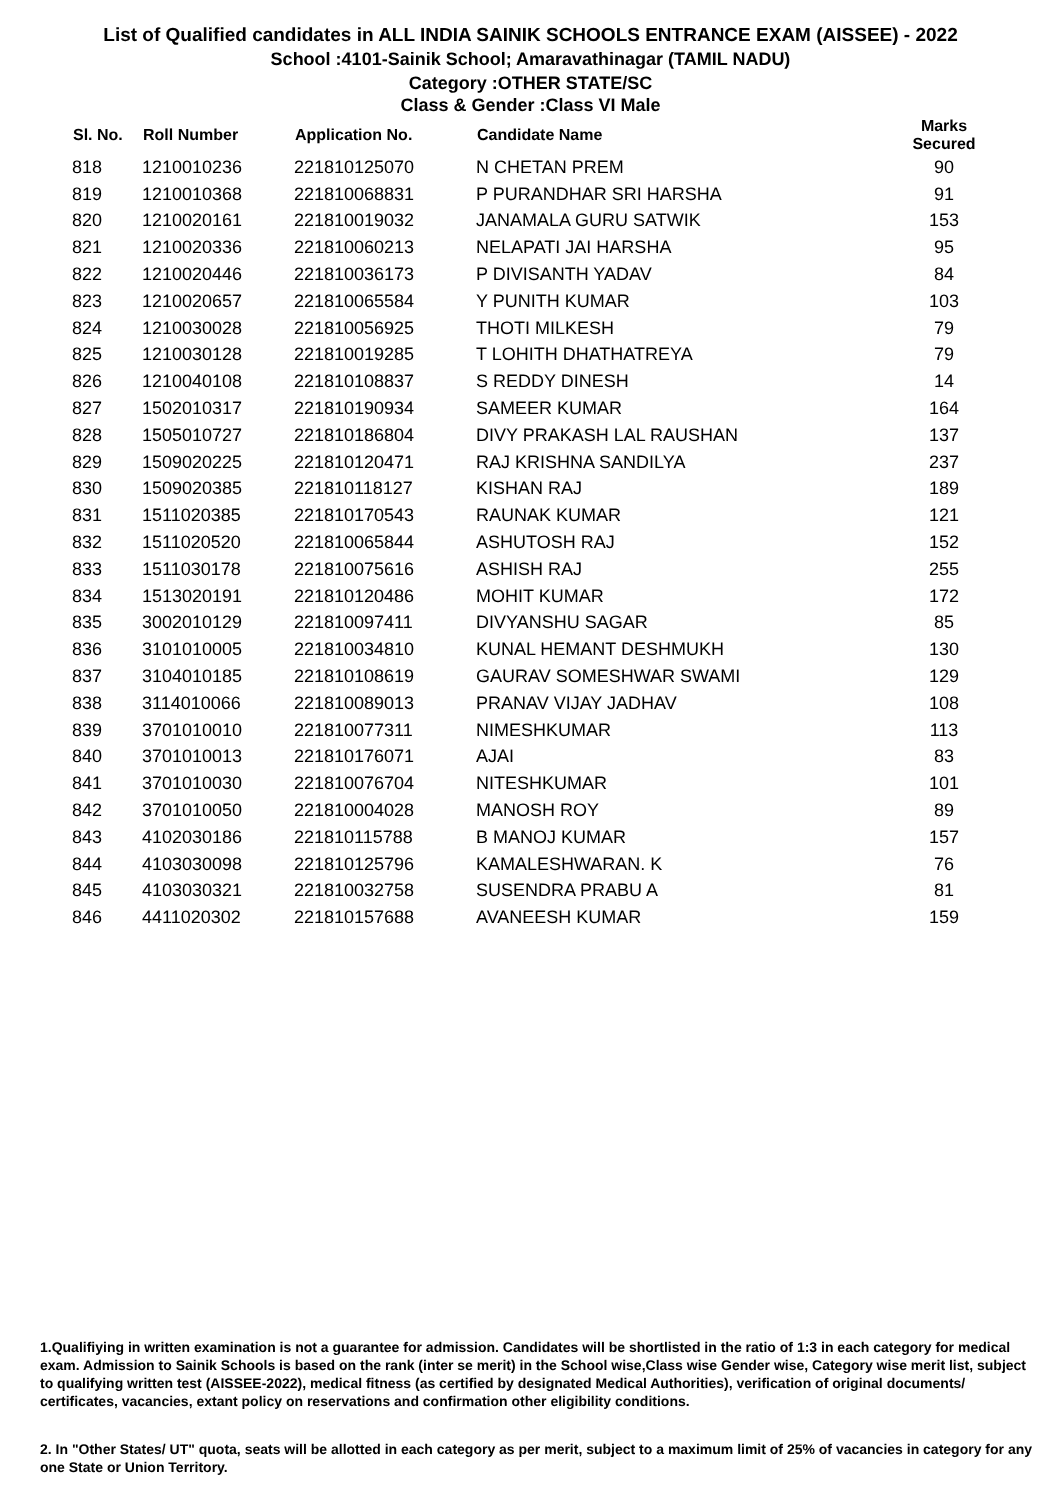List of Qualified candidates in ALL INDIA SAINIK SCHOOLS ENTRANCE EXAM (AISSEE) - 2022
School :4101-Sainik School; Amaravathinagar (TAMIL NADU)
Category :OTHER STATE/SC
Class & Gender :Class VI Male
| Sl. No. | Roll Number | Application No. | Candidate Name | Marks Secured |
| --- | --- | --- | --- | --- |
| 818 | 1210010236 | 221810125070 | N CHETAN PREM | 90 |
| 819 | 1210010368 | 221810068831 | P PURANDHAR SRI HARSHA | 91 |
| 820 | 1210020161 | 221810019032 | JANAMALA GURU SATWIK | 153 |
| 821 | 1210020336 | 221810060213 | NELAPATI JAI HARSHA | 95 |
| 822 | 1210020446 | 221810036173 | P DIVISANTH YADAV | 84 |
| 823 | 1210020657 | 221810065584 | Y PUNITH KUMAR | 103 |
| 824 | 1210030028 | 221810056925 | THOTI MILKESH | 79 |
| 825 | 1210030128 | 221810019285 | T LOHITH DHATHATREYA | 79 |
| 826 | 1210040108 | 221810108837 | S REDDY DINESH | 14 |
| 827 | 1502010317 | 221810190934 | SAMEER KUMAR | 164 |
| 828 | 1505010727 | 221810186804 | DIVY PRAKASH LAL RAUSHAN | 137 |
| 829 | 1509020225 | 221810120471 | RAJ KRISHNA SANDILYA | 237 |
| 830 | 1509020385 | 221810118127 | KISHAN RAJ | 189 |
| 831 | 1511020385 | 221810170543 | RAUNAK KUMAR | 121 |
| 832 | 1511020520 | 221810065844 | ASHUTOSH RAJ | 152 |
| 833 | 1511030178 | 221810075616 | ASHISH RAJ | 255 |
| 834 | 1513020191 | 221810120486 | MOHIT KUMAR | 172 |
| 835 | 3002010129 | 221810097411 | DIVYANSHU SAGAR | 85 |
| 836 | 3101010005 | 221810034810 | KUNAL HEMANT DESHMUKH | 130 |
| 837 | 3104010185 | 221810108619 | GAURAV SOMESHWAR SWAMI | 129 |
| 838 | 3114010066 | 221810089013 | PRANAV VIJAY JADHAV | 108 |
| 839 | 3701010010 | 221810077311 | NIMESHKUMAR | 113 |
| 840 | 3701010013 | 221810176071 | AJAI | 83 |
| 841 | 3701010030 | 221810076704 | NITESHKUMAR | 101 |
| 842 | 3701010050 | 221810004028 | MANOSH ROY | 89 |
| 843 | 4102030186 | 221810115788 | B MANOJ KUMAR | 157 |
| 844 | 4103030098 | 221810125796 | KAMALESHWARAN. K | 76 |
| 845 | 4103030321 | 221810032758 | SUSENDRA PRABU A | 81 |
| 846 | 4411020302 | 221810157688 | AVANEESH KUMAR | 159 |
1.Qualifiying in written examination is not a guarantee for admission. Candidates will be shortlisted in the ratio of 1:3 in each category for medical exam. Admission to Sainik Schools is based on the rank (inter se merit) in the School wise,Class wise Gender wise, Category wise merit list, subject to qualifying written test (AISSEE-2022), medical fitness (as certified by designated Medical Authorities), verification of original documents/ certificates, vacancies, extant policy on reservations and confirmation other eligibility conditions.
2. In "Other States/ UT" quota, seats will be allotted in each category as per merit, subject to a maximum limit of 25% of vacancies in category for any one State or Union Territory.